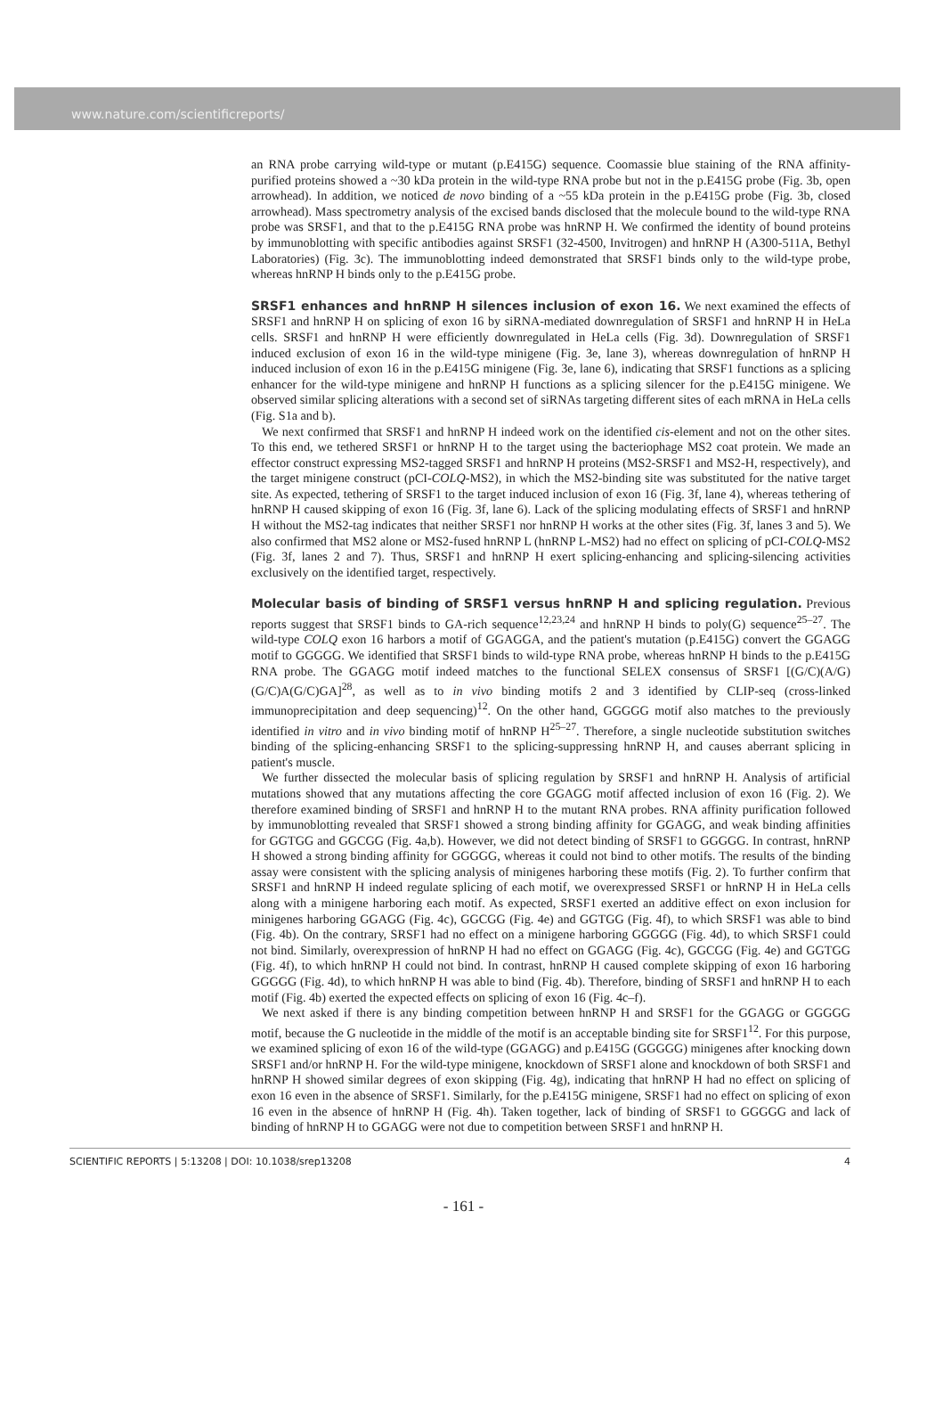www.nature.com/scientificreports/
an RNA probe carrying wild-type or mutant (p.E415G) sequence. Coomassie blue staining of the RNA affinity-purified proteins showed a ~30 kDa protein in the wild-type RNA probe but not in the p.E415G probe (Fig. 3b, open arrowhead). In addition, we noticed de novo binding of a ~55 kDa protein in the p.E415G probe (Fig. 3b, closed arrowhead). Mass spectrometry analysis of the excised bands disclosed that the molecule bound to the wild-type RNA probe was SRSF1, and that to the p.E415G RNA probe was hnRNP H. We confirmed the identity of bound proteins by immunoblotting with specific antibodies against SRSF1 (32-4500, Invitrogen) and hnRNP H (A300-511A, Bethyl Laboratories) (Fig. 3c). The immunoblotting indeed demonstrated that SRSF1 binds only to the wild-type probe, whereas hnRNP H binds only to the p.E415G probe.
SRSF1 enhances and hnRNP H silences inclusion of exon 16.
We next examined the effects of SRSF1 and hnRNP H on splicing of exon 16 by siRNA-mediated downregulation of SRSF1 and hnRNP H in HeLa cells. SRSF1 and hnRNP H were efficiently downregulated in HeLa cells (Fig. 3d). Downregulation of SRSF1 induced exclusion of exon 16 in the wild-type minigene (Fig. 3e, lane 3), whereas downregulation of hnRNP H induced inclusion of exon 16 in the p.E415G minigene (Fig. 3e, lane 6), indicating that SRSF1 functions as a splicing enhancer for the wild-type minigene and hnRNP H functions as a splicing silencer for the p.E415G minigene. We observed similar splicing alterations with a second set of siRNAs targeting different sites of each mRNA in HeLa cells (Fig. S1a and b).
We next confirmed that SRSF1 and hnRNP H indeed work on the identified cis-element and not on the other sites. To this end, we tethered SRSF1 or hnRNP H to the target using the bacteriophage MS2 coat protein. We made an effector construct expressing MS2-tagged SRSF1 and hnRNP H proteins (MS2-SRSF1 and MS2-H, respectively), and the target minigene construct (pCI-COLQ-MS2), in which the MS2-binding site was substituted for the native target site. As expected, tethering of SRSF1 to the target induced inclusion of exon 16 (Fig. 3f, lane 4), whereas tethering of hnRNP H caused skipping of exon 16 (Fig. 3f, lane 6). Lack of the splicing modulating effects of SRSF1 and hnRNP H without the MS2-tag indicates that neither SRSF1 nor hnRNP H works at the other sites (Fig. 3f, lanes 3 and 5). We also confirmed that MS2 alone or MS2-fused hnRNP L (hnRNP L-MS2) had no effect on splicing of pCI-COLQ-MS2 (Fig. 3f, lanes 2 and 7). Thus, SRSF1 and hnRNP H exert splicing-enhancing and splicing-silencing activities exclusively on the identified target, respectively.
Molecular basis of binding of SRSF1 versus hnRNP H and splicing regulation.
Previous reports suggest that SRSF1 binds to GA-rich sequence<sup>12,23,24</sup> and hnRNP H binds to poly(G) sequence<sup>25–27</sup>. The wild-type COLQ exon 16 harbors a motif of GGAGGA, and the patient's mutation (p.E415G) convert the GGAGG motif to GGGGG. We identified that SRSF1 binds to wild-type RNA probe, whereas hnRNP H binds to the p.E415G RNA probe. The GGAGG motif indeed matches to the functional SELEX consensus of SRSF1 [(G/C)(A/G)(G/C)A(G/C)GA]<sup>28</sup>, as well as to in vivo binding motifs 2 and 3 identified by CLIP-seq (cross-linked immunoprecipitation and deep sequencing)<sup>12</sup>. On the other hand, GGGGG motif also matches to the previously identified in vitro and in vivo binding motif of hnRNP H<sup>25–27</sup>. Therefore, a single nucleotide substitution switches binding of the splicing-enhancing SRSF1 to the splicing-suppressing hnRNP H, and causes aberrant splicing in patient's muscle.
We further dissected the molecular basis of splicing regulation by SRSF1 and hnRNP H. Analysis of artificial mutations showed that any mutations affecting the core GGAGG motif affected inclusion of exon 16 (Fig. 2). We therefore examined binding of SRSF1 and hnRNP H to the mutant RNA probes. RNA affinity purification followed by immunoblotting revealed that SRSF1 showed a strong binding affinity for GGAGG, and weak binding affinities for GGTGG and GGCGG (Fig. 4a,b). However, we did not detect binding of SRSF1 to GGGGG. In contrast, hnRNP H showed a strong binding affinity for GGGGG, whereas it could not bind to other motifs. The results of the binding assay were consistent with the splicing analysis of minigenes harboring these motifs (Fig. 2). To further confirm that SRSF1 and hnRNP H indeed regulate splicing of each motif, we overexpressed SRSF1 or hnRNP H in HeLa cells along with a minigene harboring each motif. As expected, SRSF1 exerted an additive effect on exon inclusion for minigenes harboring GGAGG (Fig. 4c), GGCGG (Fig. 4e) and GGTGG (Fig. 4f), to which SRSF1 was able to bind (Fig. 4b). On the contrary, SRSF1 had no effect on a minigene harboring GGGGG (Fig. 4d), to which SRSF1 could not bind. Similarly, overexpression of hnRNP H had no effect on GGAGG (Fig. 4c), GGCGG (Fig. 4e) and GGTGG (Fig. 4f), to which hnRNP H could not bind. In contrast, hnRNP H caused complete skipping of exon 16 harboring GGGGG (Fig. 4d), to which hnRNP H was able to bind (Fig. 4b). Therefore, binding of SRSF1 and hnRNP H to each motif (Fig. 4b) exerted the expected effects on splicing of exon 16 (Fig. 4c–f).
We next asked if there is any binding competition between hnRNP H and SRSF1 for the GGAGG or GGGGG motif, because the G nucleotide in the middle of the motif is an acceptable binding site for SRSF1<sup>12</sup>. For this purpose, we examined splicing of exon 16 of the wild-type (GGAGG) and p.E415G (GGGGG) minigenes after knocking down SRSF1 and/or hnRNP H. For the wild-type minigene, knockdown of SRSF1 alone and knockdown of both SRSF1 and hnRNP H showed similar degrees of exon skipping (Fig. 4g), indicating that hnRNP H had no effect on splicing of exon 16 even in the absence of SRSF1. Similarly, for the p.E415G minigene, SRSF1 had no effect on splicing of exon 16 even in the absence of hnRNP H (Fig. 4h). Taken together, lack of binding of SRSF1 to GGGGG and lack of binding of hnRNP H to GGAGG were not due to competition between SRSF1 and hnRNP H.
SCIENTIFIC REPORTS | 5:13208 | DOI: 10.1038/srep13208 4
- 161 -